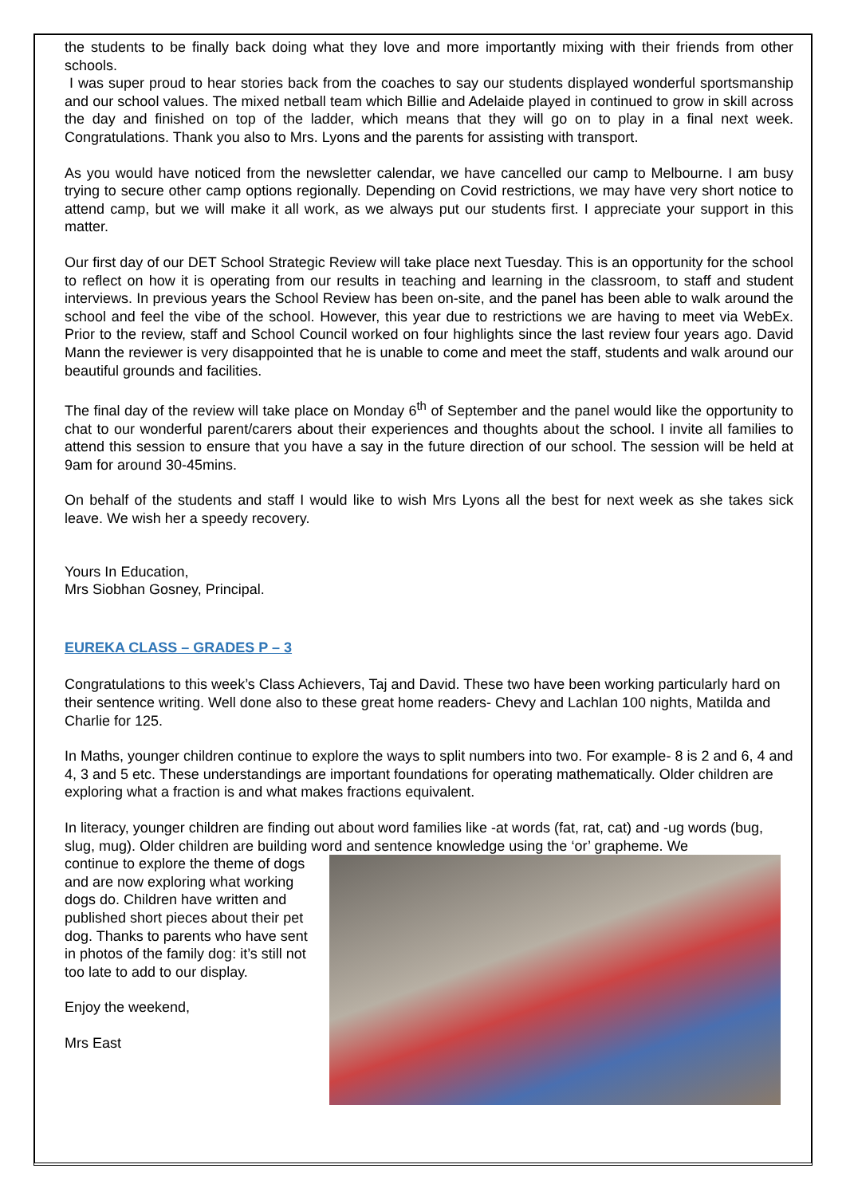the students to be finally back doing what they love and more importantly mixing with their friends from other schools.
I was super proud to hear stories back from the coaches to say our students displayed wonderful sportsmanship and our school values. The mixed netball team which Billie and Adelaide played in continued to grow in skill across the day and finished on top of the ladder, which means that they will go on to play in a final next week. Congratulations. Thank you also to Mrs. Lyons and the parents for assisting with transport.
As you would have noticed from the newsletter calendar, we have cancelled our camp to Melbourne. I am busy trying to secure other camp options regionally. Depending on Covid restrictions, we may have very short notice to attend camp, but we will make it all work, as we always put our students first. I appreciate your support in this matter.
Our first day of our DET School Strategic Review will take place next Tuesday. This is an opportunity for the school to reflect on how it is operating from our results in teaching and learning in the classroom, to staff and student interviews. In previous years the School Review has been on-site, and the panel has been able to walk around the school and feel the vibe of the school. However, this year due to restrictions we are having to meet via WebEx. Prior to the review, staff and School Council worked on four highlights since the last review four years ago. David Mann the reviewer is very disappointed that he is unable to come and meet the staff, students and walk around our beautiful grounds and facilities.
The final day of the review will take place on Monday 6<sup>th</sup> of September and the panel would like the opportunity to chat to our wonderful parent/carers about their experiences and thoughts about the school. I invite all families to attend this session to ensure that you have a say in the future direction of our school. The session will be held at 9am for around 30-45mins.
On behalf of the students and staff I would like to wish Mrs Lyons all the best for next week as she takes sick leave. We wish her a speedy recovery.
Yours In Education,
Mrs Siobhan Gosney, Principal.
EUREKA CLASS – GRADES P – 3
Congratulations to this week’s Class Achievers, Taj and David. These two have been working particularly hard on their sentence writing. Well done also to these great home readers- Chevy and Lachlan 100 nights, Matilda and Charlie for 125.
In Maths, younger children continue to explore the ways to split numbers into two. For example- 8 is 2 and 6, 4 and 4, 3 and 5 etc. These understandings are important foundations for operating mathematically. Older children are exploring what a fraction is and what makes fractions equivalent.
In literacy, younger children are finding out about word families like -at words (fat, rat, cat) and -ug words (bug, slug, mug). Older children are building word and sentence knowledge using the ‘or’ grapheme. We
continue to explore the theme of dogs and are now exploring what working dogs do. Children have written and published short pieces about their pet dog. Thanks to parents who have sent in photos of the family dog: it’s still not too late to add to our display.
Enjoy the weekend,
Mrs East